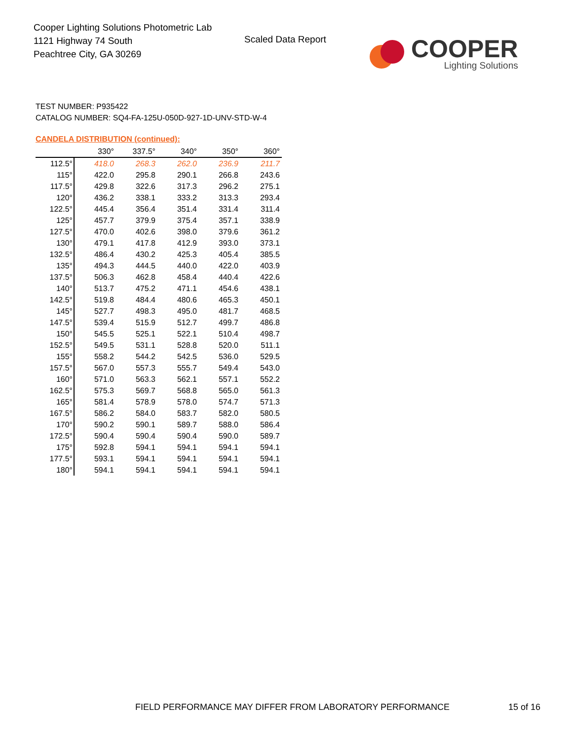Cooper Lighting Solutions Photometric Lab
1121 Highway 74 South
Peachtree City, GA 30269
Scaled Data Report
COOPER
Lighting Solutions
TEST NUMBER: P935422
CATALOG NUMBER: SQ4-FA-125U-050D-927-1D-UNV-STD-W-4
CANDELA DISTRIBUTION (continued):
| | 330° | 337.5° | 340° | 350° | 360° |
| --- | --- | --- | --- | --- | --- |
| 112.5° | 418.0 | 268.3 | 262.0 | 236.9 | 211.7 |
| 115° | 422.0 | 295.8 | 290.1 | 266.8 | 243.6 |
| 117.5° | 429.8 | 322.6 | 317.3 | 296.2 | 275.1 |
| 120° | 436.2 | 338.1 | 333.2 | 313.3 | 293.4 |
| 122.5° | 445.4 | 356.4 | 351.4 | 331.4 | 311.4 |
| 125° | 457.7 | 379.9 | 375.4 | 357.1 | 338.9 |
| 127.5° | 470.0 | 402.6 | 398.0 | 379.6 | 361.2 |
| 130° | 479.1 | 417.8 | 412.9 | 393.0 | 373.1 |
| 132.5° | 486.4 | 430.2 | 425.3 | 405.4 | 385.5 |
| 135° | 494.3 | 444.5 | 440.0 | 422.0 | 403.9 |
| 137.5° | 506.3 | 462.8 | 458.4 | 440.4 | 422.6 |
| 140° | 513.7 | 475.2 | 471.1 | 454.6 | 438.1 |
| 142.5° | 519.8 | 484.4 | 480.6 | 465.3 | 450.1 |
| 145° | 527.7 | 498.3 | 495.0 | 481.7 | 468.5 |
| 147.5° | 539.4 | 515.9 | 512.7 | 499.7 | 486.8 |
| 150° | 545.5 | 525.1 | 522.1 | 510.4 | 498.7 |
| 152.5° | 549.5 | 531.1 | 528.8 | 520.0 | 511.1 |
| 155° | 558.2 | 544.2 | 542.5 | 536.0 | 529.5 |
| 157.5° | 567.0 | 557.3 | 555.7 | 549.4 | 543.0 |
| 160° | 571.0 | 563.3 | 562.1 | 557.1 | 552.2 |
| 162.5° | 575.3 | 569.7 | 568.8 | 565.0 | 561.3 |
| 165° | 581.4 | 578.9 | 578.0 | 574.7 | 571.3 |
| 167.5° | 586.2 | 584.0 | 583.7 | 582.0 | 580.5 |
| 170° | 590.2 | 590.1 | 589.7 | 588.0 | 586.4 |
| 172.5° | 590.4 | 590.4 | 590.4 | 590.0 | 589.7 |
| 175° | 592.8 | 594.1 | 594.1 | 594.1 | 594.1 |
| 177.5° | 593.1 | 594.1 | 594.1 | 594.1 | 594.1 |
| 180° | 594.1 | 594.1 | 594.1 | 594.1 | 594.1 |
FIELD PERFORMANCE MAY DIFFER FROM LABORATORY PERFORMANCE
15 of 16